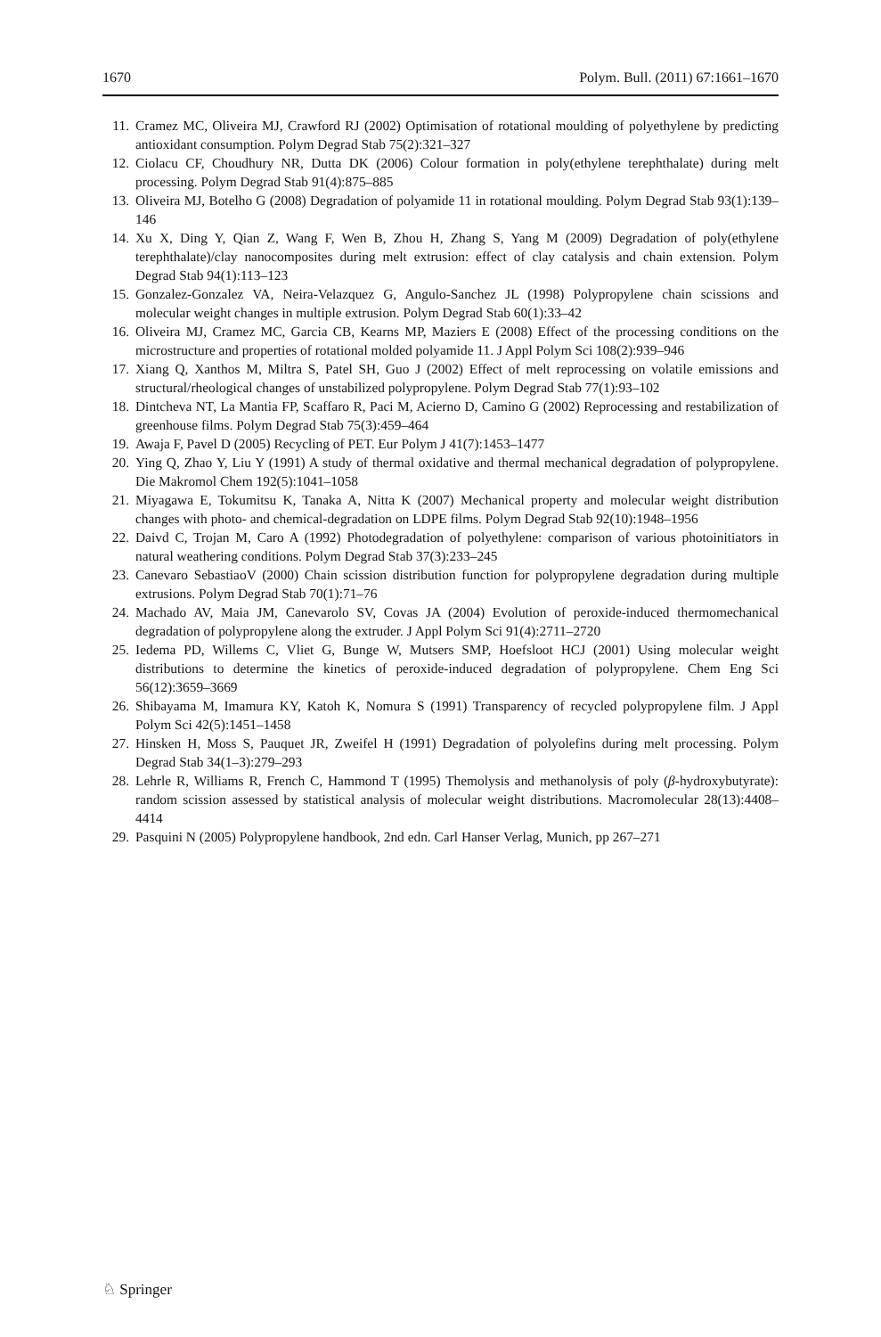1670 Polym. Bull. (2011) 67:1661–1670
11. Cramez MC, Oliveira MJ, Crawford RJ (2002) Optimisation of rotational moulding of polyethylene by predicting antioxidant consumption. Polym Degrad Stab 75(2):321–327
12. Ciolacu CF, Choudhury NR, Dutta DK (2006) Colour formation in poly(ethylene terephthalate) during melt processing. Polym Degrad Stab 91(4):875–885
13. Oliveira MJ, Botelho G (2008) Degradation of polyamide 11 in rotational moulding. Polym Degrad Stab 93(1):139–146
14. Xu X, Ding Y, Qian Z, Wang F, Wen B, Zhou H, Zhang S, Yang M (2009) Degradation of poly(ethylene terephthalate)/clay nanocomposites during melt extrusion: effect of clay catalysis and chain extension. Polym Degrad Stab 94(1):113–123
15. Gonzalez-Gonzalez VA, Neira-Velazquez G, Angulo-Sanchez JL (1998) Polypropylene chain scissions and molecular weight changes in multiple extrusion. Polym Degrad Stab 60(1):33–42
16. Oliveira MJ, Cramez MC, Garcia CB, Kearns MP, Maziers E (2008) Effect of the processing conditions on the microstructure and properties of rotational molded polyamide 11. J Appl Polym Sci 108(2):939–946
17. Xiang Q, Xanthos M, Miltra S, Patel SH, Guo J (2002) Effect of melt reprocessing on volatile emissions and structural/rheological changes of unstabilized polypropylene. Polym Degrad Stab 77(1):93–102
18. Dintcheva NT, La Mantia FP, Scaffaro R, Paci M, Acierno D, Camino G (2002) Reprocessing and restabilization of greenhouse films. Polym Degrad Stab 75(3):459–464
19. Awaja F, Pavel D (2005) Recycling of PET. Eur Polym J 41(7):1453–1477
20. Ying Q, Zhao Y, Liu Y (1991) A study of thermal oxidative and thermal mechanical degradation of polypropylene. Die Makromol Chem 192(5):1041–1058
21. Miyagawa E, Tokumitsu K, Tanaka A, Nitta K (2007) Mechanical property and molecular weight distribution changes with photo- and chemical-degradation on LDPE films. Polym Degrad Stab 92(10):1948–1956
22. Daivd C, Trojan M, Caro A (1992) Photodegradation of polyethylene: comparison of various photoinitiators in natural weathering conditions. Polym Degrad Stab 37(3):233–245
23. Canevaro SebastiaoV (2000) Chain scission distribution function for polypropylene degradation during multiple extrusions. Polym Degrad Stab 70(1):71–76
24. Machado AV, Maia JM, Canevarolo SV, Covas JA (2004) Evolution of peroxide-induced thermomechanical degradation of polypropylene along the extruder. J Appl Polym Sci 91(4):2711–2720
25. Iedema PD, Willems C, Vliet G, Bunge W, Mutsers SMP, Hoefsloot HCJ (2001) Using molecular weight distributions to determine the kinetics of peroxide-induced degradation of polypropylene. Chem Eng Sci 56(12):3659–3669
26. Shibayama M, Imamura KY, Katoh K, Nomura S (1991) Transparency of recycled polypropylene film. J Appl Polym Sci 42(5):1451–1458
27. Hinsken H, Moss S, Pauquet JR, Zweifel H (1991) Degradation of polyolefins during melt processing. Polym Degrad Stab 34(1–3):279–293
28. Lehrle R, Williams R, French C, Hammond T (1995) Themolysis and methanolysis of poly (β-hydroxybutyrate): random scission assessed by statistical analysis of molecular weight distributions. Macromolecular 28(13):4408–4414
29. Pasquini N (2005) Polypropylene handbook, 2nd edn. Carl Hanser Verlag, Munich, pp 267–271
♘ Springer